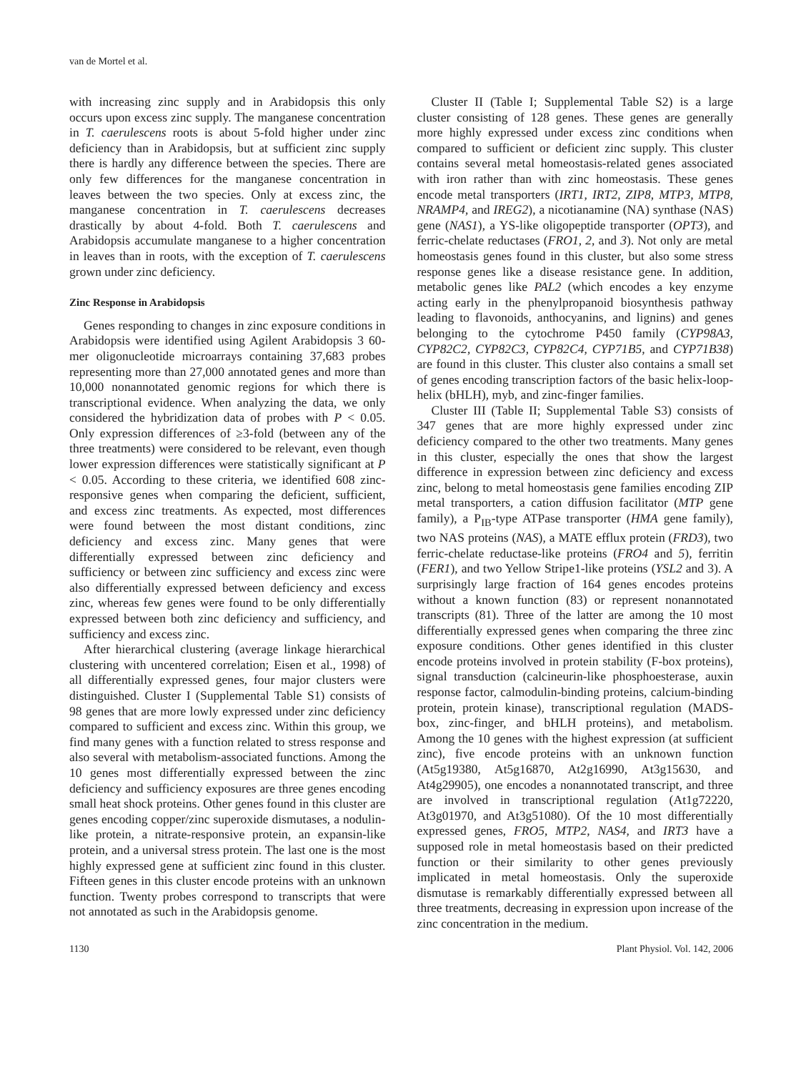van de Mortel et al.
with increasing zinc supply and in Arabidopsis this only occurs upon excess zinc supply. The manganese concentration in T. caerulescens roots is about 5-fold higher under zinc deficiency than in Arabidopsis, but at sufficient zinc supply there is hardly any difference between the species. There are only few differences for the manganese concentration in leaves between the two species. Only at excess zinc, the manganese concentration in T. caerulescens decreases drastically by about 4-fold. Both T. caerulescens and Arabidopsis accumulate manganese to a higher concentration in leaves than in roots, with the exception of T. caerulescens grown under zinc deficiency.
Zinc Response in Arabidopsis
Genes responding to changes in zinc exposure conditions in Arabidopsis were identified using Agilent Arabidopsis 3 60-mer oligonucleotide microarrays containing 37,683 probes representing more than 27,000 annotated genes and more than 10,000 nonannotated genomic regions for which there is transcriptional evidence. When analyzing the data, we only considered the hybridization data of probes with P < 0.05. Only expression differences of ≥3-fold (between any of the three treatments) were considered to be relevant, even though lower expression differences were statistically significant at P < 0.05. According to these criteria, we identified 608 zinc-responsive genes when comparing the deficient, sufficient, and excess zinc treatments. As expected, most differences were found between the most distant conditions, zinc deficiency and excess zinc. Many genes that were differentially expressed between zinc deficiency and sufficiency or between zinc sufficiency and excess zinc were also differentially expressed between deficiency and excess zinc, whereas few genes were found to be only differentially expressed between both zinc deficiency and sufficiency, and sufficiency and excess zinc.
After hierarchical clustering (average linkage hierarchical clustering with uncentered correlation; Eisen et al., 1998) of all differentially expressed genes, four major clusters were distinguished. Cluster I (Supplemental Table S1) consists of 98 genes that are more lowly expressed under zinc deficiency compared to sufficient and excess zinc. Within this group, we find many genes with a function related to stress response and also several with metabolism-associated functions. Among the 10 genes most differentially expressed between the zinc deficiency and sufficiency exposures are three genes encoding small heat shock proteins. Other genes found in this cluster are genes encoding copper/zinc superoxide dismutases, a nodulin-like protein, a nitrate-responsive protein, an expansin-like protein, and a universal stress protein. The last one is the most highly expressed gene at sufficient zinc found in this cluster. Fifteen genes in this cluster encode proteins with an unknown function. Twenty probes correspond to transcripts that were not annotated as such in the Arabidopsis genome.
Cluster II (Table I; Supplemental Table S2) is a large cluster consisting of 128 genes. These genes are generally more highly expressed under excess zinc conditions when compared to sufficient or deficient zinc supply. This cluster contains several metal homeostasis-related genes associated with iron rather than with zinc homeostasis. These genes encode metal transporters (IRT1, IRT2, ZIP8, MTP3, MTP8, NRAMP4, and IREG2), a nicotianamine (NA) synthase (NAS) gene (NAS1), a YS-like oligopeptide transporter (OPT3), and ferric-chelate reductases (FRO1, 2, and 3). Not only are metal homeostasis genes found in this cluster, but also some stress response genes like a disease resistance gene. In addition, metabolic genes like PAL2 (which encodes a key enzyme acting early in the phenylpropanoid biosynthesis pathway leading to flavonoids, anthocyanins, and lignins) and genes belonging to the cytochrome P450 family (CYP98A3, CYP82C2, CYP82C3, CYP82C4, CYP71B5, and CYP71B38) are found in this cluster. This cluster also contains a small set of genes encoding transcription factors of the basic helix-loop-helix (bHLH), myb, and zinc-finger families.
Cluster III (Table II; Supplemental Table S3) consists of 347 genes that are more highly expressed under zinc deficiency compared to the other two treatments. Many genes in this cluster, especially the ones that show the largest difference in expression between zinc deficiency and excess zinc, belong to metal homeostasis gene families encoding ZIP metal transporters, a cation diffusion facilitator (MTP gene family), a P<sub>IB</sub>-type ATPase transporter (HMA gene family), two NAS proteins (NAS), a MATE efflux protein (FRD3), two ferric-chelate reductase-like proteins (FRO4 and 5), ferritin (FER1), and two Yellow Stripe1-like proteins (YSL2 and 3). A surprisingly large fraction of 164 genes encodes proteins without a known function (83) or represent nonannotated transcripts (81). Three of the latter are among the 10 most differentially expressed genes when comparing the three zinc exposure conditions. Other genes identified in this cluster encode proteins involved in protein stability (F-box proteins), signal transduction (calcineurin-like phosphoesterase, auxin response factor, calmodulin-binding proteins, calcium-binding protein, protein kinase), transcriptional regulation (MADS-box, zinc-finger, and bHLH proteins), and metabolism. Among the 10 genes with the highest expression (at sufficient zinc), five encode proteins with an unknown function (At5g19380, At5g16870, At2g16990, At3g15630, and At4g29905), one encodes a nonannotated transcript, and three are involved in transcriptional regulation (At1g72220, At3g01970, and At3g51080). Of the 10 most differentially expressed genes, FRO5, MTP2, NAS4, and IRT3 have a supposed role in metal homeostasis based on their predicted function or their similarity to other genes previously implicated in metal homeostasis. Only the superoxide dismutase is remarkably differentially expressed between all three treatments, decreasing in expression upon increase of the zinc concentration in the medium.
1130 Plant Physiol. Vol. 142, 2006